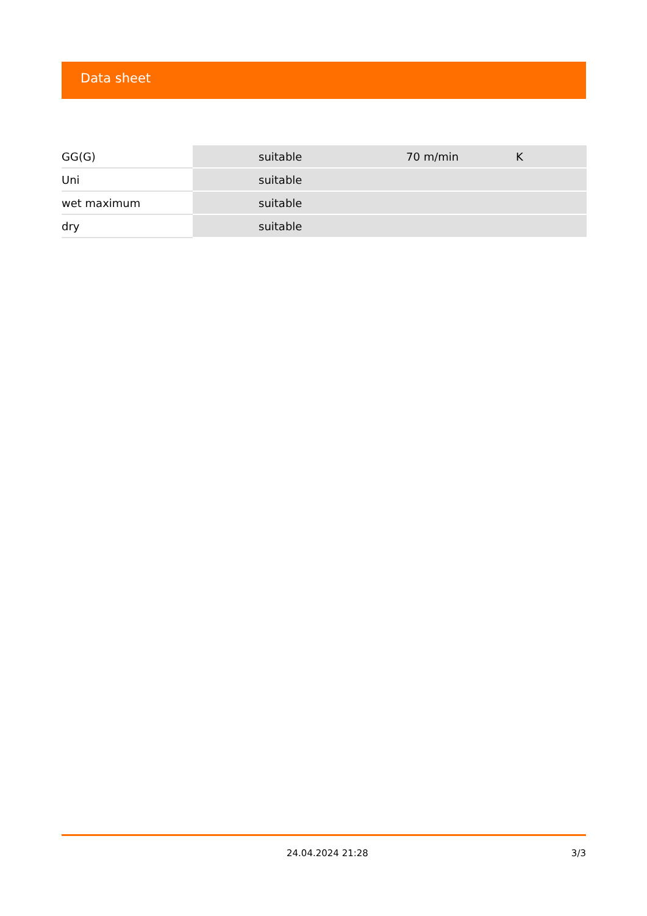Data sheet
| GG(G) | suitable | 70 m/min | K |
| Uni | suitable | | |
| wet maximum | suitable | | |
| dry | suitable | | |
24.04.2024 21:28 3/3